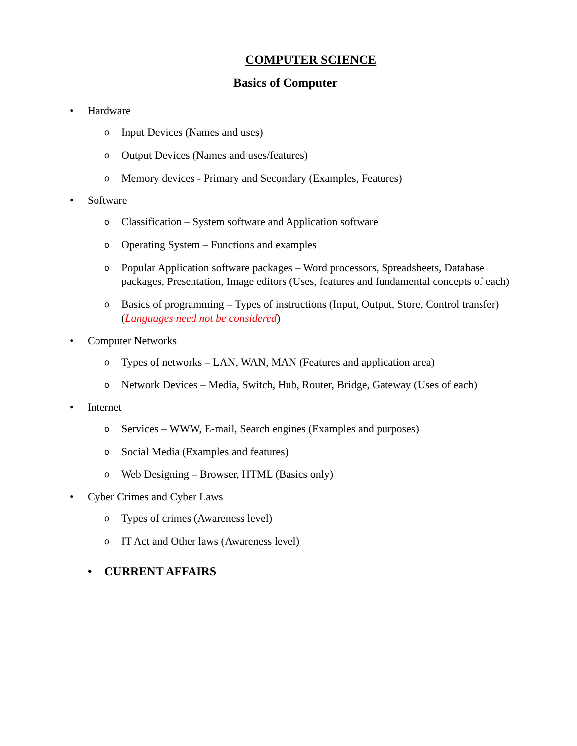COMPUTER SCIENCE
Basics of Computer
• Hardware
o Input Devices (Names and uses)
o Output Devices (Names and uses/features)
o Memory devices - Primary and Secondary (Examples, Features)
• Software
o Classification – System software and Application software
o Operating System – Functions and examples
o Popular Application software packages – Word processors, Spreadsheets, Database packages, Presentation, Image editors (Uses, features and fundamental concepts of each)
o Basics of programming – Types of instructions (Input, Output, Store, Control transfer) (Languages need not be considered)
• Computer Networks
o Types of networks – LAN, WAN, MAN (Features and application area)
o Network Devices – Media, Switch, Hub, Router, Bridge, Gateway (Uses of each)
• Internet
o Services – WWW, E-mail, Search engines (Examples and purposes)
o Social Media (Examples and features)
o Web Designing – Browser, HTML (Basics only)
• Cyber Crimes and Cyber Laws
o Types of crimes (Awareness level)
o IT Act and Other laws (Awareness level)
• CURRENT AFFAIRS